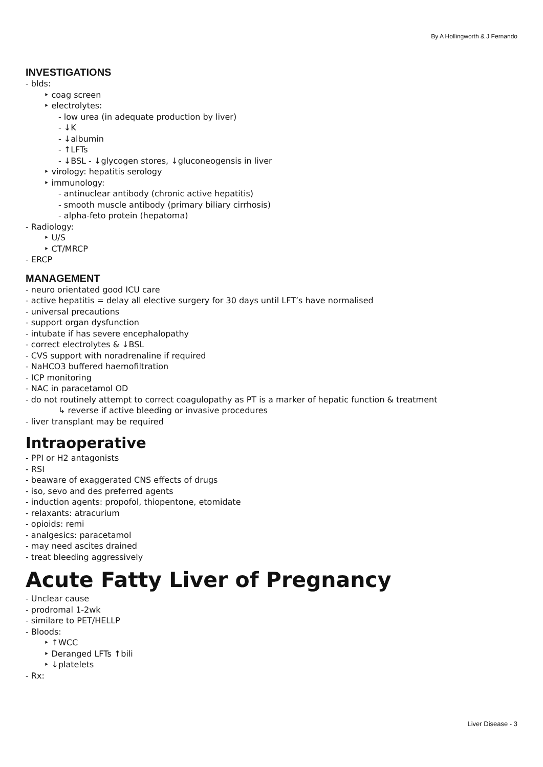By A Hollingworth & J Fernando
INVESTIGATIONS
- blds:
‣ coag screen
‣ electrolytes:
- low urea (in adequate production by liver)
- ↓K
- ↓albumin
- ↑LFTs
- ↓BSL - ↓glycogen stores, ↓gluconeogensis in liver
‣ virology: hepatitis serology
‣ immunology:
- antinuclear antibody (chronic active hepatitis)
- smooth muscle antibody (primary biliary cirrhosis)
- alpha-feto protein (hepatoma)
- Radiology:
‣ U/S
‣ CT/MRCP
- ERCP
MANAGEMENT
- neuro orientated good ICU care
- active hepatitis = delay all elective surgery for 30 days until LFT’s have normalised
- universal precautions
- support organ dysfunction
- intubate if has severe encephalopathy
- correct electrolytes & ↓BSL
- CVS support with noradrenaline if required
- NaHCO3 buffered haemofiltration
- ICP monitoring
- NAC in paracetamol OD
- do not routinely attempt to correct coagulopathy as PT is a marker of hepatic function & treatment
↳ reverse if active bleeding or invasive procedures
- liver transplant may be required
Intraoperative
- PPI or H2 antagonists
- RSI
- beaware of exaggerated CNS effects of drugs
- iso, sevo and des preferred agents
- induction agents: propofol, thiopentone, etomidate
- relaxants: atracurium
- opioids: remi
- analgesics: paracetamol
- may need ascites drained
- treat bleeding aggressively
Acute Fatty Liver of Pregnancy
- Unclear cause
- prodromal 1-2wk
- similare to PET/HELLP
- Bloods:
‣ ↑WCC
‣ Deranged LFTs ↑bili
‣ ↓platelets
- Rx:
Liver Disease - 3